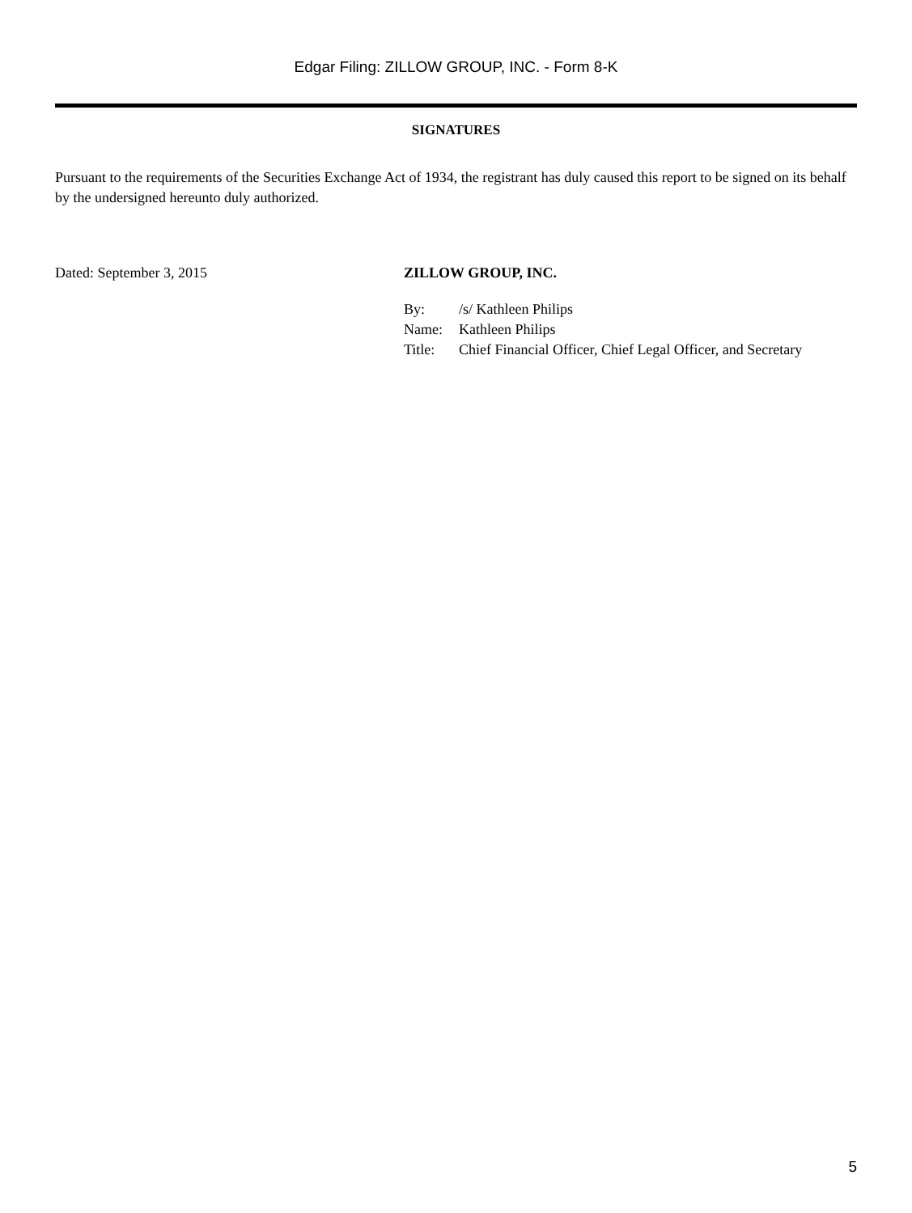Edgar Filing: ZILLOW GROUP, INC. - Form 8-K
SIGNATURES
Pursuant to the requirements of the Securities Exchange Act of 1934, the registrant has duly caused this report to be signed on its behalf by the undersigned hereunto duly authorized.
Dated: September 3, 2015 ZILLOW GROUP, INC.
| By: | /s/ Kathleen Philips |
| Name: | Kathleen Philips |
| Title: | Chief Financial Officer, Chief Legal Officer, and Secretary |
5